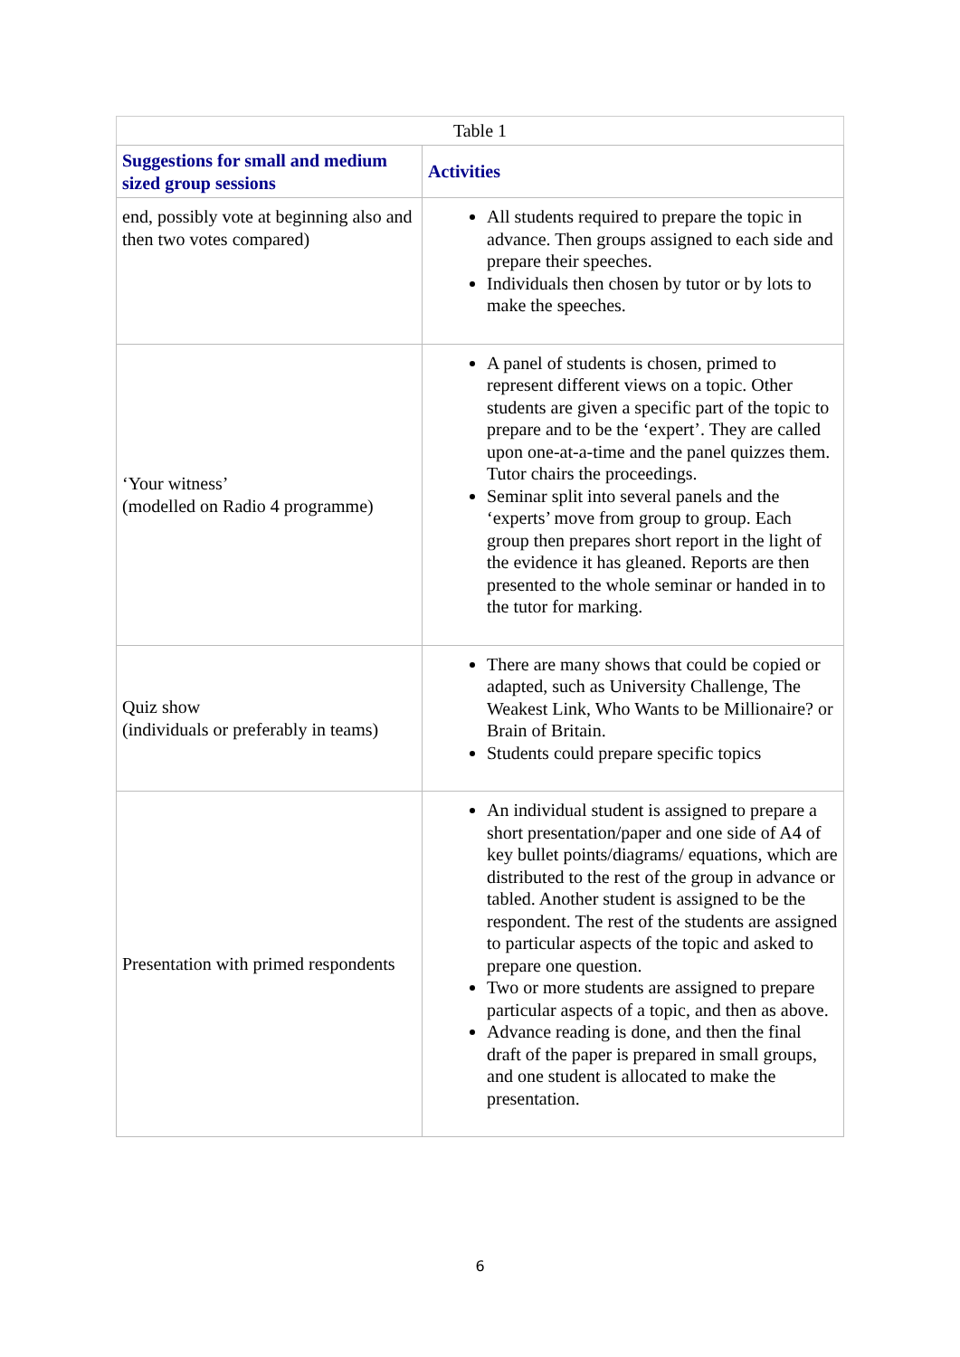Table 1
| Suggestions for small and medium sized group sessions | Activities |
| --- | --- |
| end, possibly vote at beginning also and then two votes compared) | All students required to prepare the topic in advance. Then groups assigned to each side and prepare their speeches. Individuals then chosen by tutor or by lots to make the speeches. |
| ‘Your witness’ (modelled on Radio 4 programme) | A panel of students is chosen, primed to represent different views on a topic. Other students are given a specific part of the topic to prepare and to be the ‘expert’. They are called upon one-at-a-time and the panel quizzes them. Tutor chairs the proceedings. Seminar split into several panels and the ‘experts’ move from group to group. Each group then prepares short report in the light of the evidence it has gleaned. Reports are then presented to the whole seminar or handed in to the tutor for marking. |
| Quiz show (individuals or preferably in teams) | There are many shows that could be copied or adapted, such as University Challenge, The Weakest Link, Who Wants to be Millionaire? or Brain of Britain. Students could prepare specific topics |
| Presentation with primed respondents | An individual student is assigned to prepare a short presentation/paper and one side of A4 of key bullet points/diagrams/ equations, which are distributed to the rest of the group in advance or tabled. Another student is assigned to be the respondent. The rest of the students are assigned to particular aspects of the topic and asked to prepare one question. Two or more students are assigned to prepare particular aspects of a topic, and then as above. Advance reading is done, and then the final draft of the paper is prepared in small groups, and one student is allocated to make the presentation. |
6